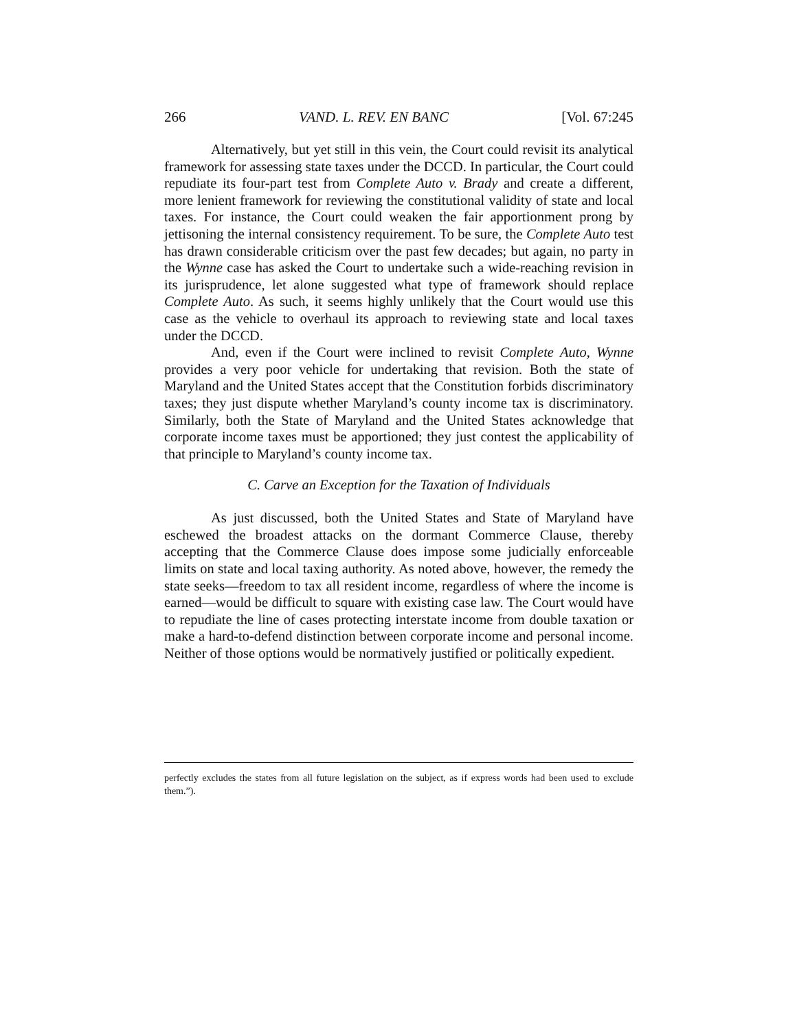266 VAND. L. REV. EN BANC [Vol. 67:245
Alternatively, but yet still in this vein, the Court could revisit its analytical framework for assessing state taxes under the DCCD. In particular, the Court could repudiate its four-part test from Complete Auto v. Brady and create a different, more lenient framework for reviewing the constitutional validity of state and local taxes. For instance, the Court could weaken the fair apportionment prong by jettisoning the internal consistency requirement. To be sure, the Complete Auto test has drawn considerable criticism over the past few decades; but again, no party in the Wynne case has asked the Court to undertake such a wide-reaching revision in its jurisprudence, let alone suggested what type of framework should replace Complete Auto. As such, it seems highly unlikely that the Court would use this case as the vehicle to overhaul its approach to reviewing state and local taxes under the DCCD.
And, even if the Court were inclined to revisit Complete Auto, Wynne provides a very poor vehicle for undertaking that revision. Both the state of Maryland and the United States accept that the Constitution forbids discriminatory taxes; they just dispute whether Maryland’s county income tax is discriminatory. Similarly, both the State of Maryland and the United States acknowledge that corporate income taxes must be apportioned; they just contest the applicability of that principle to Maryland’s county income tax.
C. Carve an Exception for the Taxation of Individuals
As just discussed, both the United States and State of Maryland have eschewed the broadest attacks on the dormant Commerce Clause, thereby accepting that the Commerce Clause does impose some judicially enforceable limits on state and local taxing authority. As noted above, however, the remedy the state seeks—freedom to tax all resident income, regardless of where the income is earned—would be difficult to square with existing case law. The Court would have to repudiate the line of cases protecting interstate income from double taxation or make a hard-to-defend distinction between corporate income and personal income. Neither of those options would be normatively justified or politically expedient.
perfectly excludes the states from all future legislation on the subject, as if express words had been used to exclude them.”).